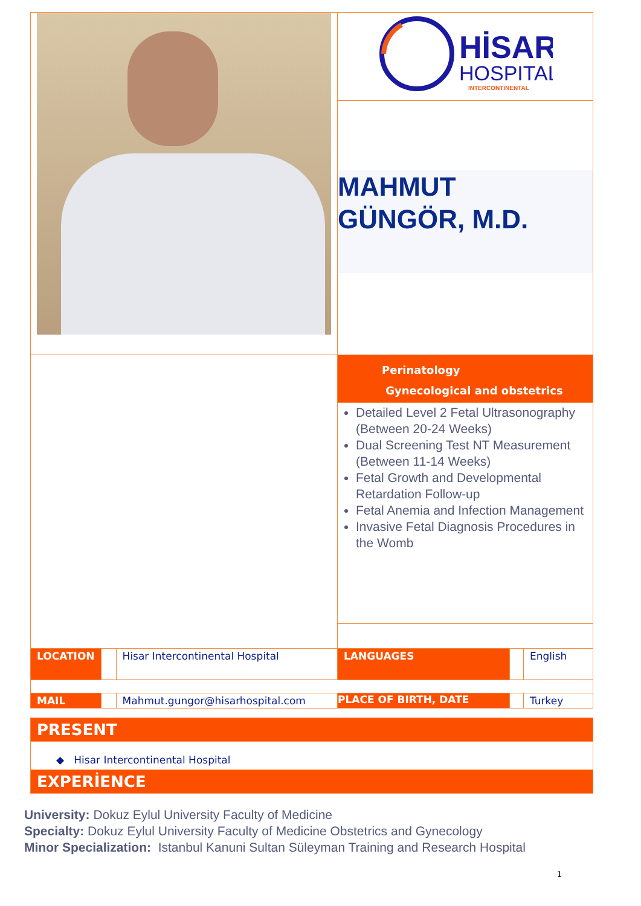| | | | HİSAR HOSPITAL INTERCONTINENTAL | | |
| | | | MAHMUT GÜNGÖR, M.D. | | |
| | | | Perinatology Gynecological and obstetrics | | |
| | | | Detailed Level 2 Fetal Ultrasonography (Between 20-24 Weeks) Dual Screening Test NT Measurement (Between 11-14 Weeks) Fetal Growth and Developmental Retardation Follow-up Fetal Anemia and Infection Management Invasive Fetal Diagnosis Procedures in the Womb | | |
| LOCATION | | Hisar Intercontinental Hospital | LANGUAGES | | English |
| MAIL | | Mahmut.gungor@hisarhospital.com | PLACE OF BIRTH, DATE | | Turkey |
| PRESENT | | | | | |
| ◆ Hisar Intercontinental Hospital | | | | | |
| EXPERİENCE | | | | | |
University: Dokuz Eylul University Faculty of Medicine
Specialty: Dokuz Eylul University Faculty of Medicine Obstetrics and Gynecology
Minor Specialization: Istanbul Kanuni Sultan Süleyman Training and Research Hospital
1